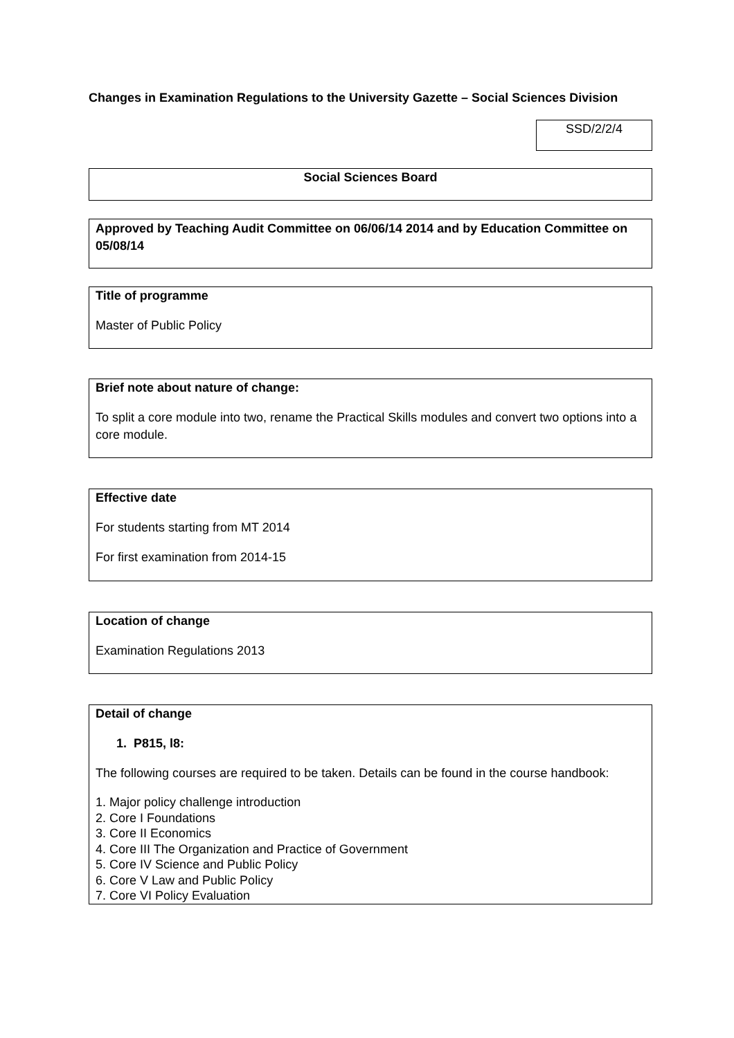Changes in Examination Regulations to the University Gazette – Social Sciences Division
SSD/2/2/4
Social Sciences Board
Approved by Teaching Audit Committee on 06/06/14 2014 and by Education Committee on 05/08/14
Title of programme
Master of Public Policy
Brief note about nature of change:
To split a core module into two, rename the Practical Skills modules and convert two options into a core module.
Effective date
For students starting from MT 2014
For first examination from 2014-15
Location of change
Examination Regulations 2013
Detail of change
1. P815, l8:
The following courses are required to be taken. Details can be found in the course handbook:
1. Major policy challenge introduction
2. Core I Foundations
3. Core II Economics
4. Core III The Organization and Practice of Government
5. Core IV Science and Public Policy
6. Core V Law and Public Policy
7. Core VI Policy Evaluation